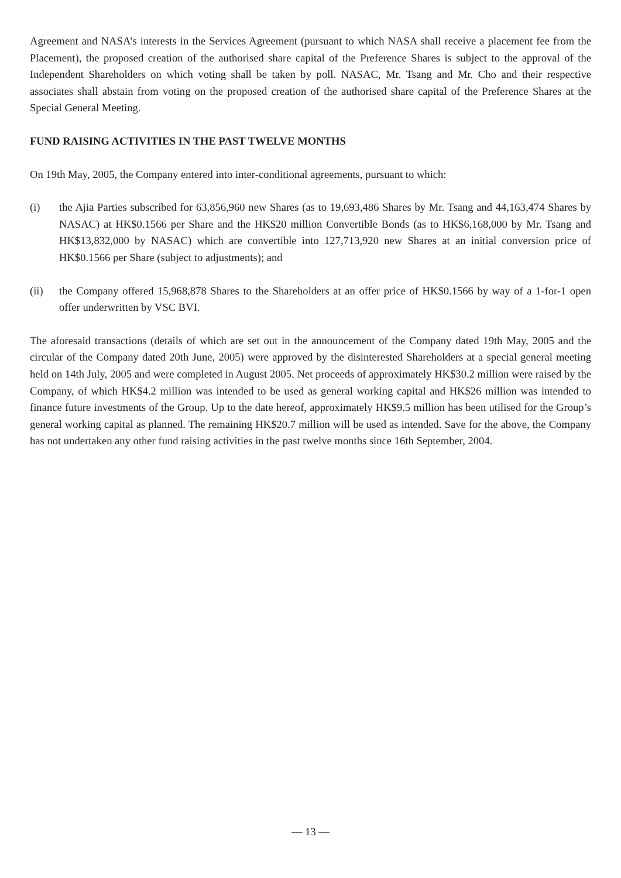Agreement and NASA’s interests in the Services Agreement (pursuant to which NASA shall receive a placement fee from the Placement), the proposed creation of the authorised share capital of the Preference Shares is subject to the approval of the Independent Shareholders on which voting shall be taken by poll. NASAC, Mr. Tsang and Mr. Cho and their respective associates shall abstain from voting on the proposed creation of the authorised share capital of the Preference Shares at the Special General Meeting.
FUND RAISING ACTIVITIES IN THE PAST TWELVE MONTHS
On 19th May, 2005, the Company entered into inter-conditional agreements, pursuant to which:
(i) the Ajia Parties subscribed for 63,856,960 new Shares (as to 19,693,486 Shares by Mr. Tsang and 44,163,474 Shares by NASAC) at HK$0.1566 per Share and the HK$20 million Convertible Bonds (as to HK$6,168,000 by Mr. Tsang and HK$13,832,000 by NASAC) which are convertible into 127,713,920 new Shares at an initial conversion price of HK$0.1566 per Share (subject to adjustments); and
(ii) the Company offered 15,968,878 Shares to the Shareholders at an offer price of HK$0.1566 by way of a 1-for-1 open offer underwritten by VSC BVI.
The aforesaid transactions (details of which are set out in the announcement of the Company dated 19th May, 2005 and the circular of the Company dated 20th June, 2005) were approved by the disinterested Shareholders at a special general meeting held on 14th July, 2005 and were completed in August 2005. Net proceeds of approximately HK$30.2 million were raised by the Company, of which HK$4.2 million was intended to be used as general working capital and HK$26 million was intended to finance future investments of the Group. Up to the date hereof, approximately HK$9.5 million has been utilised for the Group’s general working capital as planned. The remaining HK$20.7 million will be used as intended. Save for the above, the Company has not undertaken any other fund raising activities in the past twelve months since 16th September, 2004.
— 13 —